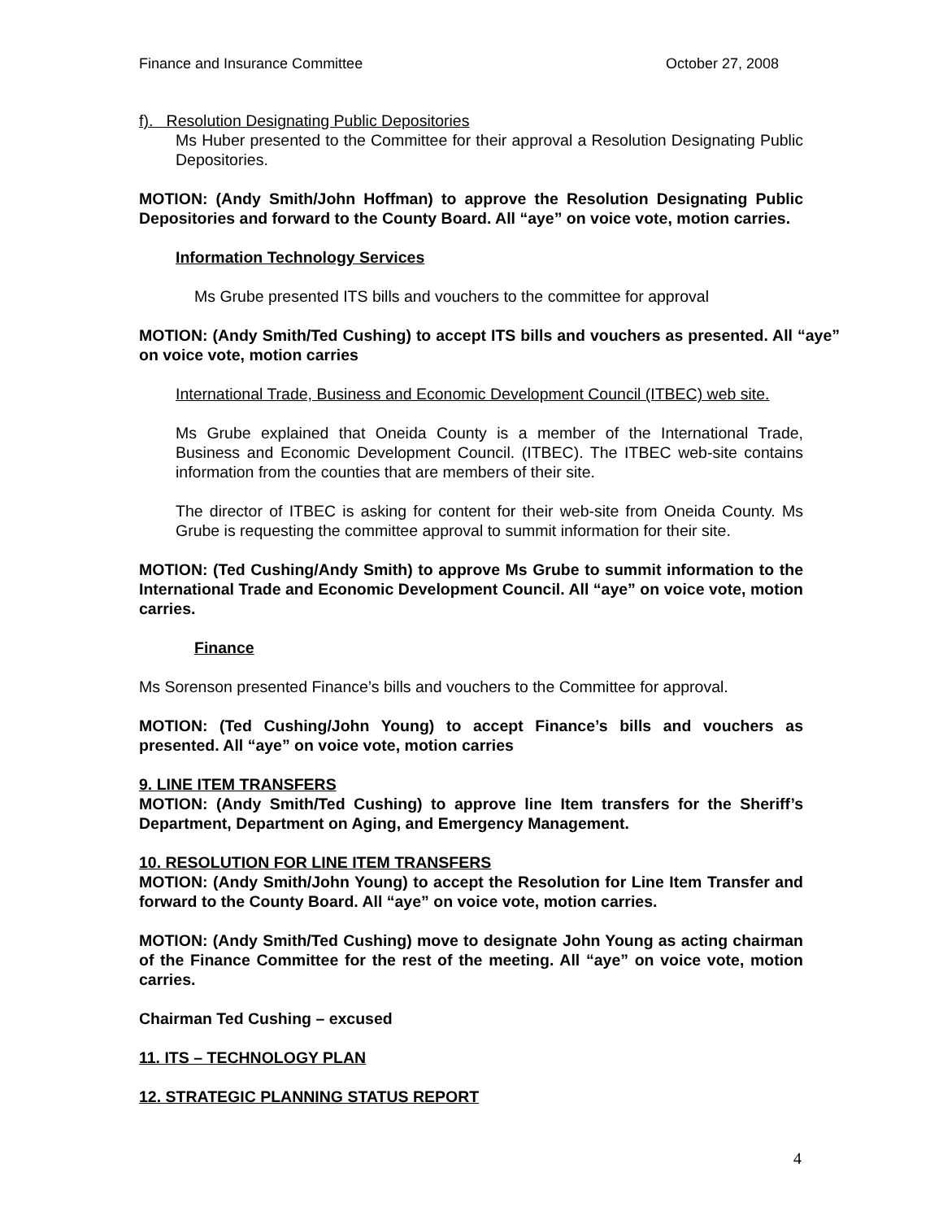Finance and Insurance Committee October 27, 2008
f). Resolution Designating Public Depositories
Ms Huber presented to the Committee for their approval a Resolution Designating Public Depositories.
MOTION: (Andy Smith/John Hoffman) to approve the Resolution Designating Public Depositories and forward to the County Board. All “aye” on voice vote, motion carries.
Information Technology Services
Ms Grube presented ITS bills and vouchers to the committee for approval
MOTION: (Andy Smith/Ted Cushing) to accept ITS bills and vouchers as presented. All “aye” on voice vote, motion carries
International Trade, Business and Economic Development Council (ITBEC) web site.
Ms Grube explained that Oneida County is a member of the International Trade, Business and Economic Development Council. (ITBEC). The ITBEC web-site contains information from the counties that are members of their site.
The director of ITBEC is asking for content for their web-site from Oneida County. Ms Grube is requesting the committee approval to summit information for their site.
MOTION: (Ted Cushing/Andy Smith) to approve Ms Grube to summit information to the International Trade and Economic Development Council. All “aye” on voice vote, motion carries.
Finance
Ms Sorenson presented Finance’s bills and vouchers to the Committee for approval.
MOTION: (Ted Cushing/John Young) to accept Finance’s bills and vouchers as presented. All “aye” on voice vote, motion carries
9. LINE ITEM TRANSFERS
MOTION: (Andy Smith/Ted Cushing) to approve line Item transfers for the Sheriff’s Department, Department on Aging, and Emergency Management.
10. RESOLUTION FOR LINE ITEM TRANSFERS
MOTION: (Andy Smith/John Young) to accept the Resolution for Line Item Transfer and forward to the County Board. All “aye” on voice vote, motion carries.
MOTION: (Andy Smith/Ted Cushing) move to designate John Young as acting chairman of the Finance Committee for the rest of the meeting. All “aye” on voice vote, motion carries.
Chairman Ted Cushing – excused
11. ITS – TECHNOLOGY PLAN
12. STRATEGIC PLANNING STATUS REPORT
4